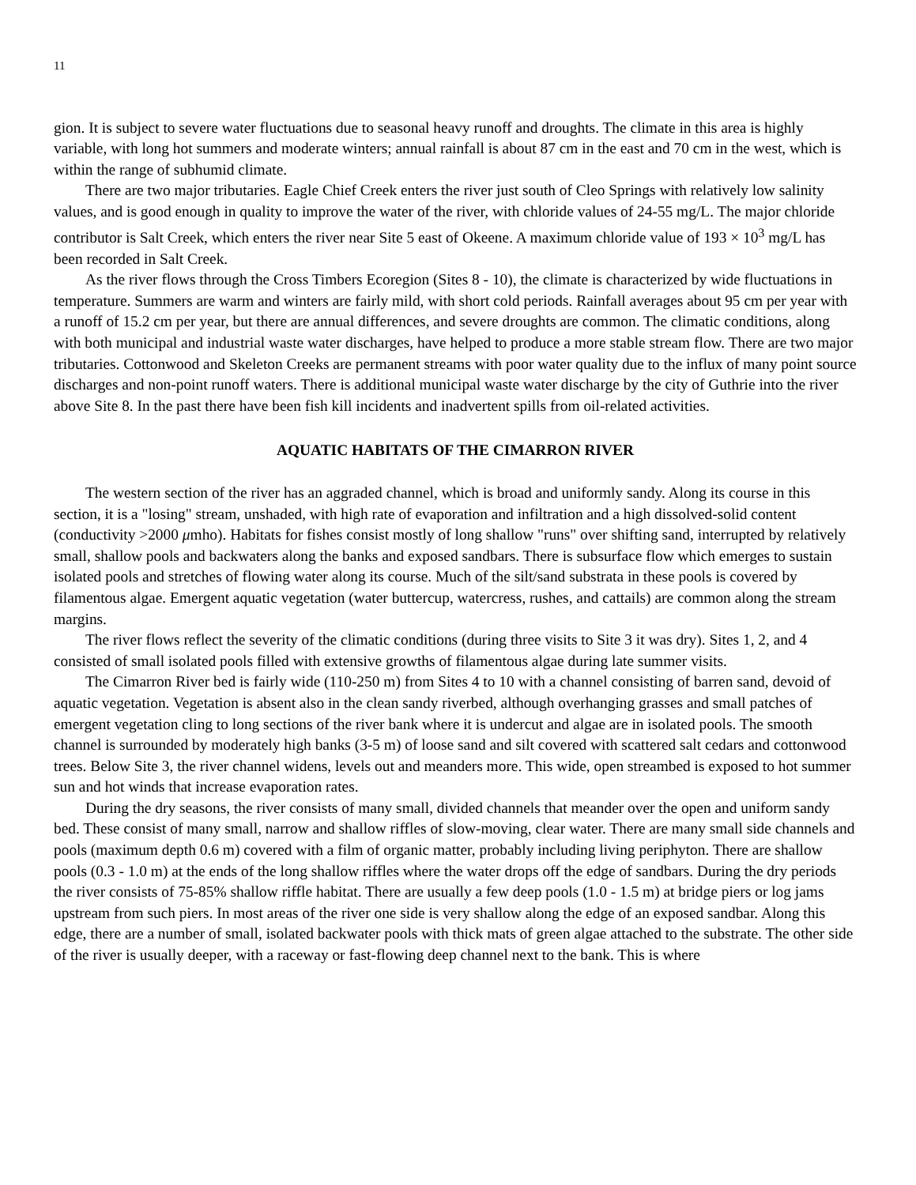11
gion. It is subject to severe water fluctuations due to seasonal heavy runoff and droughts. The climate in this area is highly variable, with long hot summers and moderate winters; annual rainfall is about 87 cm in the east and 70 cm in the west, which is within the range of subhumid climate.
There are two major tributaries. Eagle Chief Creek enters the river just south of Cleo Springs with relatively low salinity values, and is good enough in quality to improve the water of the river, with chloride values of 24-55 mg/L. The major chloride contributor is Salt Creek, which enters the river near Site 5 east of Okeene. A maximum chloride value of 193 × 10<sup>3</sup> mg/L has been recorded in Salt Creek.
As the river flows through the Cross Timbers Ecoregion (Sites 8 - 10), the climate is characterized by wide fluctuations in temperature. Summers are warm and winters are fairly mild, with short cold periods. Rainfall averages about 95 cm per year with a runoff of 15.2 cm per year, but there are annual differences, and severe droughts are common. The climatic conditions, along with both municipal and industrial waste water discharges, have helped to produce a more stable stream flow. There are two major tributaries. Cottonwood and Skeleton Creeks are permanent streams with poor water quality due to the influx of many point source discharges and non-point runoff waters. There is additional municipal waste water discharge by the city of Guthrie into the river above Site 8. In the past there have been fish kill incidents and inadvertent spills from oil-related activities.
AQUATIC HABITATS OF THE CIMARRON RIVER
The western section of the river has an aggraded channel, which is broad and uniformly sandy. Along its course in this section, it is a "losing" stream, unshaded, with high rate of evaporation and infiltration and a high dissolved-solid content (conductivity >2000 μmho). Habitats for fishes consist mostly of long shallow "runs" over shifting sand, interrupted by relatively small, shallow pools and backwaters along the banks and exposed sandbars. There is subsurface flow which emerges to sustain isolated pools and stretches of flowing water along its course. Much of the silt/sand substrata in these pools is covered by filamentous algae. Emergent aquatic vegetation (water buttercup, watercress, rushes, and cattails) are common along the stream margins.
The river flows reflect the severity of the climatic conditions (during three visits to Site 3 it was dry). Sites 1, 2, and 4 consisted of small isolated pools filled with extensive growths of filamentous algae during late summer visits.
The Cimarron River bed is fairly wide (110-250 m) from Sites 4 to 10 with a channel consisting of barren sand, devoid of aquatic vegetation. Vegetation is absent also in the clean sandy riverbed, although overhanging grasses and small patches of emergent vegetation cling to long sections of the river bank where it is undercut and algae are in isolated pools. The smooth channel is surrounded by moderately high banks (3-5 m) of loose sand and silt covered with scattered salt cedars and cottonwood trees. Below Site 3, the river channel widens, levels out and meanders more. This wide, open streambed is exposed to hot summer sun and hot winds that increase evaporation rates.
During the dry seasons, the river consists of many small, divided channels that meander over the open and uniform sandy bed. These consist of many small, narrow and shallow riffles of slow-moving, clear water. There are many small side channels and pools (maximum depth 0.6 m) covered with a film of organic matter, probably including living periphyton. There are shallow pools (0.3 - 1.0 m) at the ends of the long shallow riffles where the water drops off the edge of sandbars. During the dry periods the river consists of 75-85% shallow riffle habitat. There are usually a few deep pools (1.0 - 1.5 m) at bridge piers or log jams upstream from such piers. In most areas of the river one side is very shallow along the edge of an exposed sandbar. Along this edge, there are a number of small, isolated backwater pools with thick mats of green algae attached to the substrate. The other side of the river is usually deeper, with a raceway or fast-flowing deep channel next to the bank. This is where